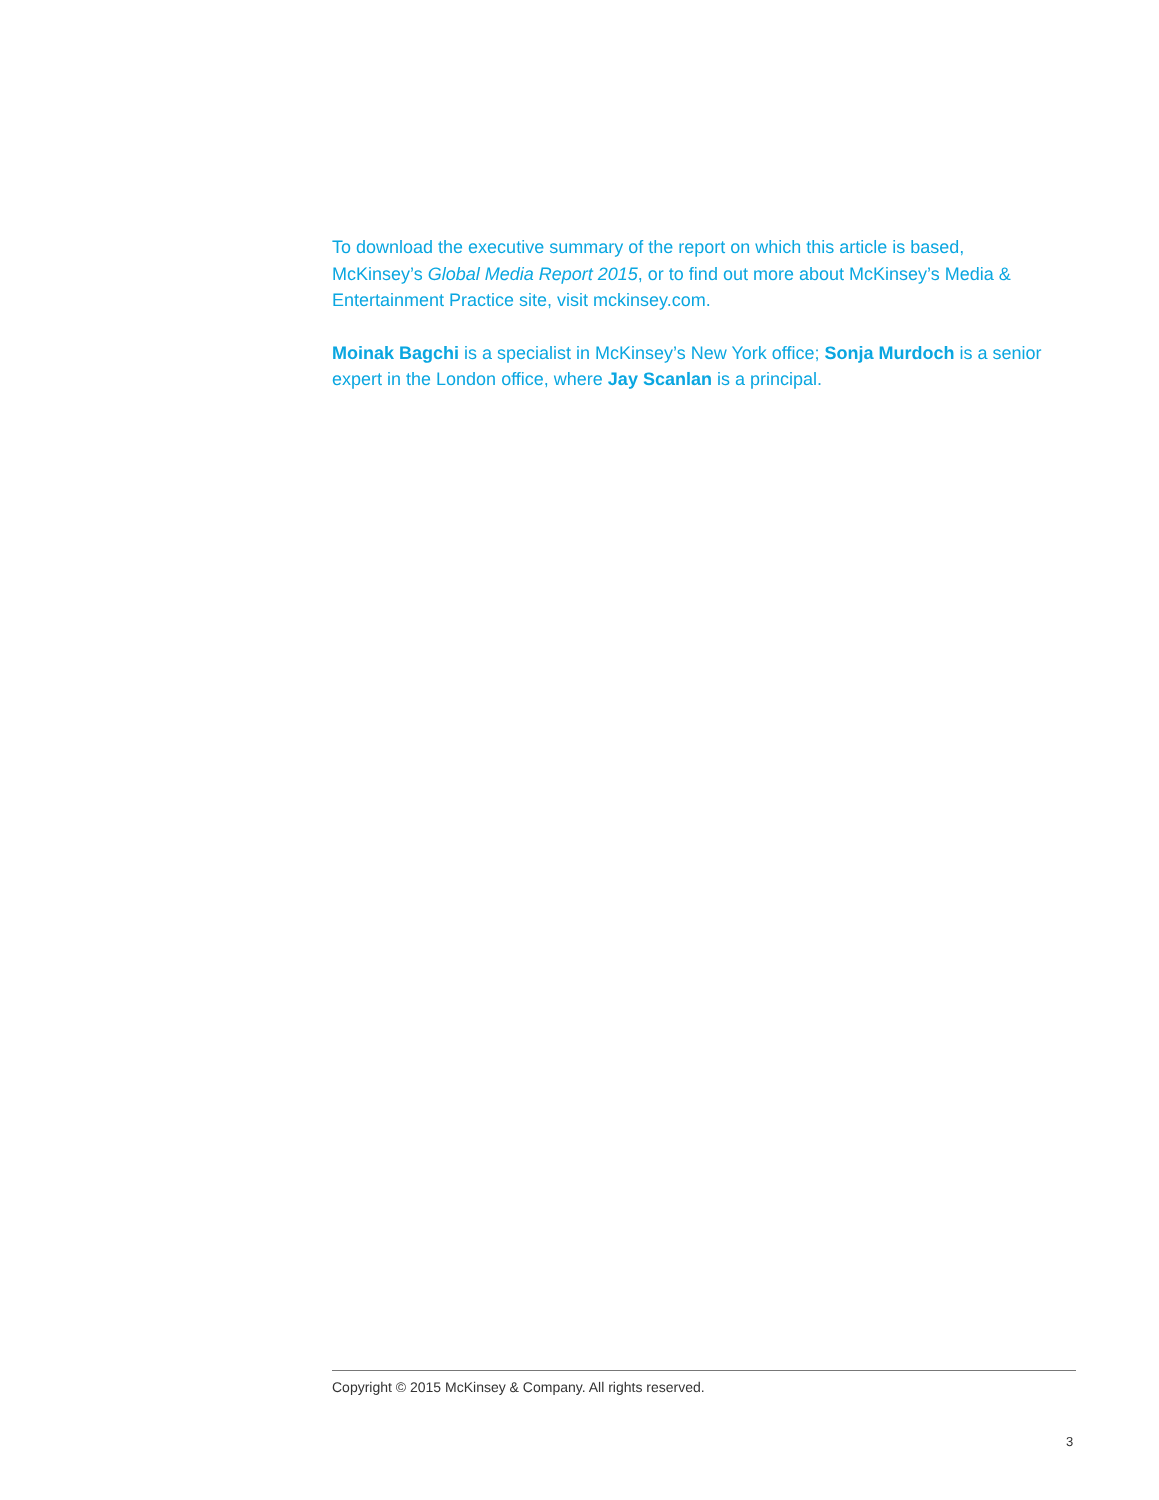To download the executive summary of the report on which this article is based, McKinsey’s Global Media Report 2015, or to find out more about McKinsey’s Media & Entertainment Practice site, visit mckinsey.com.
Moinak Bagchi is a specialist in McKinsey’s New York office; Sonja Murdoch is a senior expert in the London office, where Jay Scanlan is a principal.
Copyright © 2015 McKinsey & Company. All rights reserved.
3